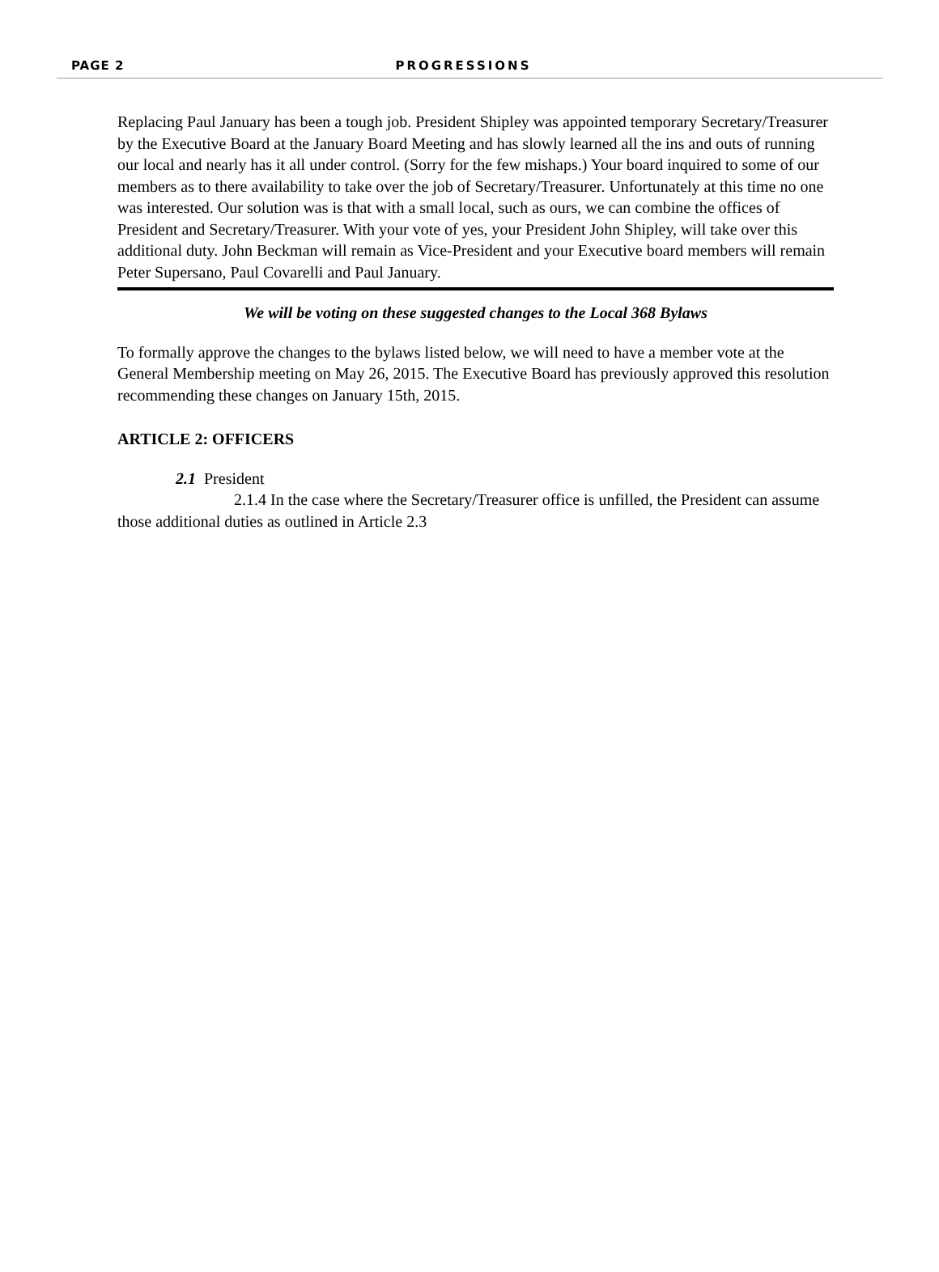PAGE 2 PROGRESSIONS
Replacing Paul January has been a tough job. President Shipley was appointed temporary Secretary/Treasurer by the Executive Board at the January Board Meeting and has slowly learned all the ins and outs of running our local and nearly has it all under control. (Sorry for the few mishaps.) Your board inquired to some of our members as to there availability to take over the job of Secretary/Treasurer. Unfortunately at this time no one was interested. Our solution was is that with a small local, such as ours, we can combine the offices of President and Secretary/Treasurer. With your vote of yes, your President John Shipley, will take over this additional duty. John Beckman will remain as Vice-President and your Executive board members will remain Peter Supersano, Paul Covarelli and Paul January.
We will be voting on these suggested changes to the Local 368 Bylaws
To formally approve the changes to the bylaws listed below, we will need to have a member vote at the General Membership meeting on May 26, 2015. The Executive Board has previously approved this resolution recommending these changes on January 15th, 2015.
ARTICLE 2: OFFICERS
2.1 President
2.1.4 In the case where the Secretary/Treasurer office is unfilled, the President can assume those additional duties as outlined in Article 2.3